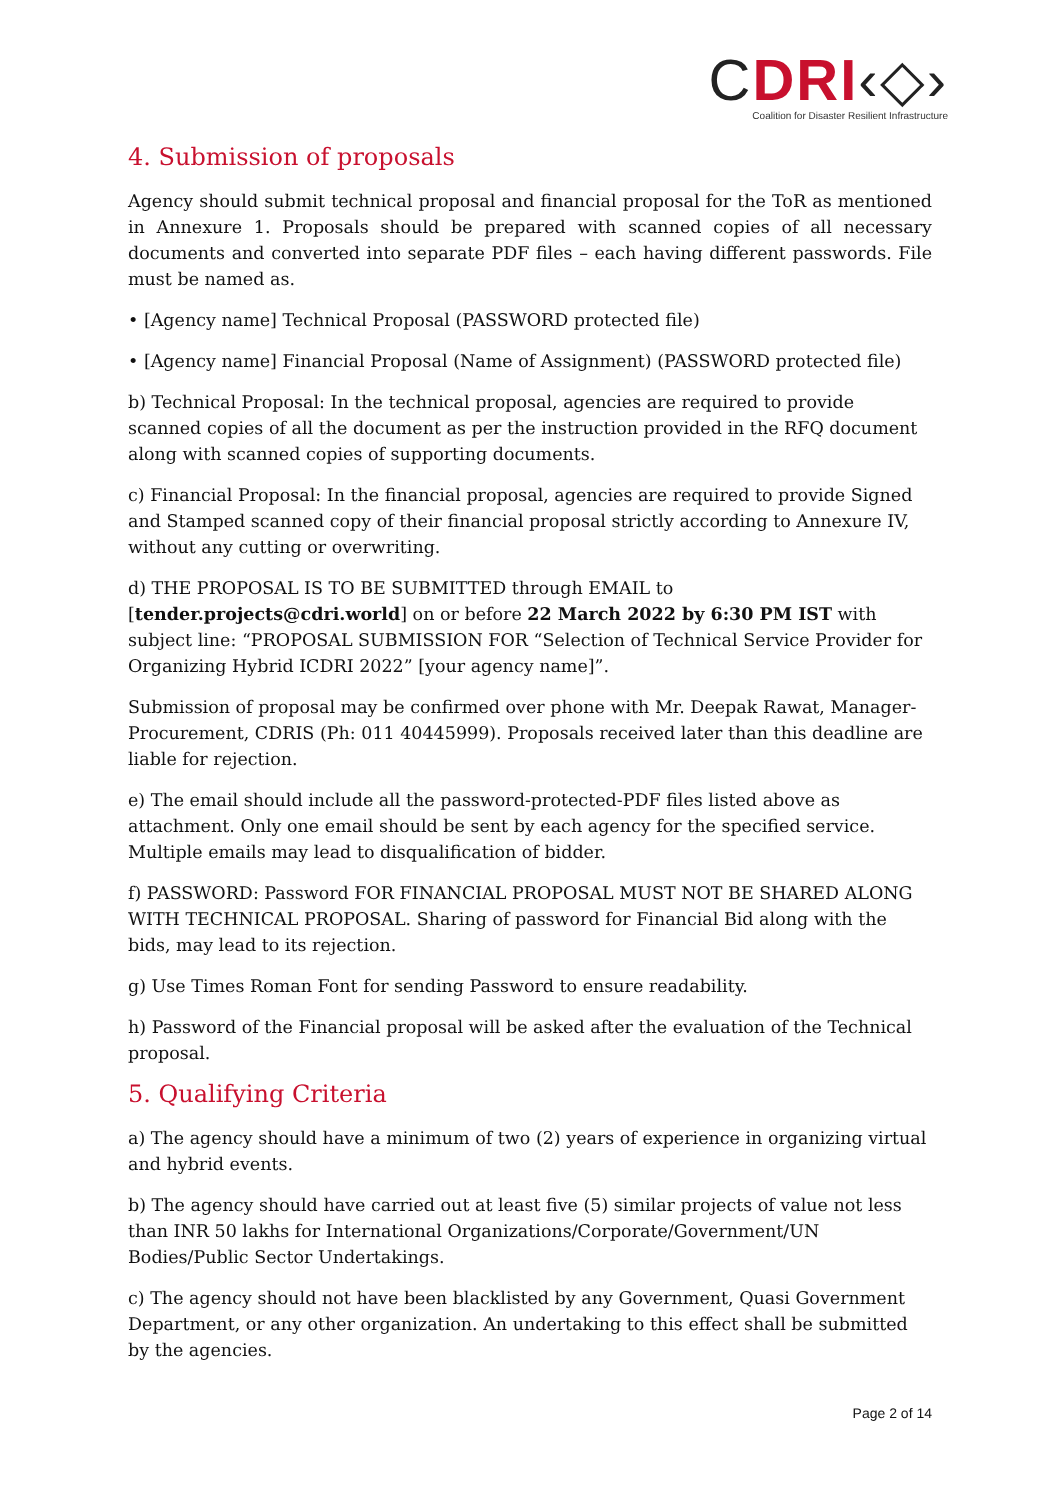CDRI‹◇›
Coalition for Disaster Resilient Infrastructure
4. Submission of proposals
Agency should submit technical proposal and financial proposal for the ToR as mentioned in Annexure 1. Proposals should be prepared with scanned copies of all necessary documents and converted into separate PDF files – each having different passwords. File must be named as.
• [Agency name] Technical Proposal (PASSWORD protected file)
• [Agency name] Financial Proposal (Name of Assignment) (PASSWORD protected file)
b) Technical Proposal: In the technical proposal, agencies are required to provide scanned copies of all the document as per the instruction provided in the RFQ document along with scanned copies of supporting documents.
c) Financial Proposal: In the financial proposal, agencies are required to provide Signed and Stamped scanned copy of their financial proposal strictly according to Annexure IV, without any cutting or overwriting.
d) THE PROPOSAL IS TO BE SUBMITTED through EMAIL to [tender.projects@cdri.world] on or before 22 March 2022 by 6:30 PM IST with subject line: “PROPOSAL SUBMISSION FOR “Selection of Technical Service Provider for Organizing Hybrid ICDRI 2022” [your agency name]”.
Submission of proposal may be confirmed over phone with Mr. Deepak Rawat, Manager-Procurement, CDRIS (Ph: 011 40445999). Proposals received later than this deadline are liable for rejection.
e) The email should include all the password-protected-PDF files listed above as attachment. Only one email should be sent by each agency for the specified service. Multiple emails may lead to disqualification of bidder.
f) PASSWORD: Password FOR FINANCIAL PROPOSAL MUST NOT BE SHARED ALONG WITH TECHNICAL PROPOSAL. Sharing of password for Financial Bid along with the bids, may lead to its rejection.
g) Use Times Roman Font for sending Password to ensure readability.
h) Password of the Financial proposal will be asked after the evaluation of the Technical proposal.
5. Qualifying Criteria
a) The agency should have a minimum of two (2) years of experience in organizing virtual and hybrid events.
b) The agency should have carried out at least five (5) similar projects of value not less than INR 50 lakhs for International Organizations/Corporate/Government/UN Bodies/Public Sector Undertakings.
c) The agency should not have been blacklisted by any Government, Quasi Government Department, or any other organization. An undertaking to this effect shall be submitted by the agencies.
Page 2 of 14